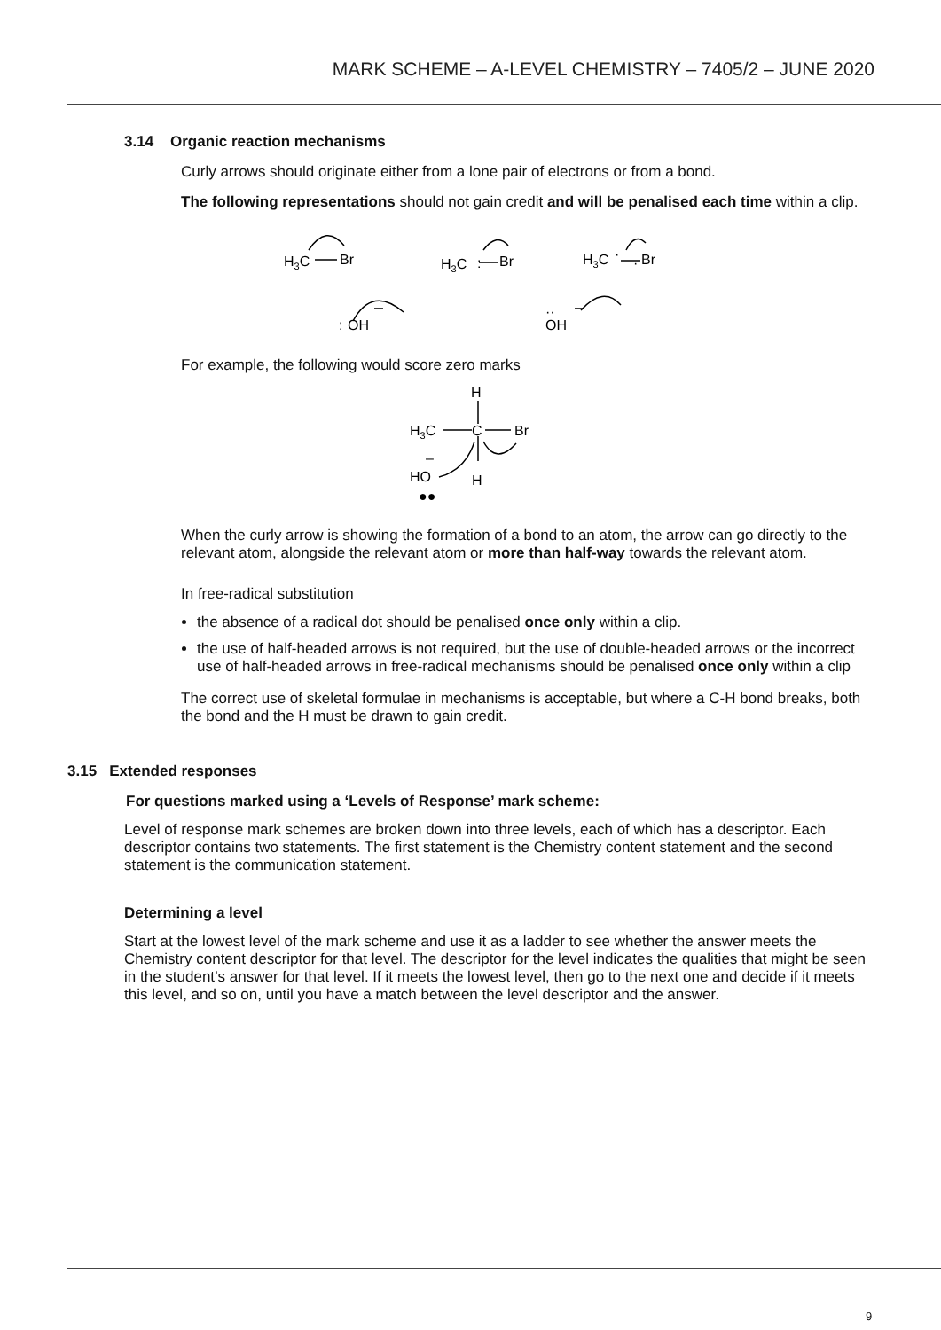MARK SCHEME – A-LEVEL CHEMISTRY – 7405/2 – JUNE 2020
3.14 Organic reaction mechanisms
Curly arrows should originate either from a lone pair of electrons or from a bond.
The following representations should not gain credit and will be penalised each time within a clip.
H3C
Br
H3C
Br
:
H3C
Br
·
·
:
OH
··
OH
For example, the following would score zero marks
H
H3C
C
Br
–
HO
H
●●
When the curly arrow is showing the formation of a bond to an atom, the arrow can go directly to the relevant atom, alongside the relevant atom or more than half-way towards the relevant atom.
In free-radical substitution
the absence of a radical dot should be penalised once only within a clip.
the use of half-headed arrows is not required, but the use of double-headed arrows or the incorrect use of half-headed arrows in free-radical mechanisms should be penalised once only within a clip
The correct use of skeletal formulae in mechanisms is acceptable, but where a C-H bond breaks, both the bond and the H must be drawn to gain credit.
3.15 Extended responses
For questions marked using a ‘Levels of Response’ mark scheme:
Level of response mark schemes are broken down into three levels, each of which has a descriptor. Each descriptor contains two statements. The first statement is the Chemistry content statement and the second statement is the communication statement.
Determining a level
Start at the lowest level of the mark scheme and use it as a ladder to see whether the answer meets the Chemistry content descriptor for that level. The descriptor for the level indicates the qualities that might be seen in the student’s answer for that level. If it meets the lowest level, then go to the next one and decide if it meets this level, and so on, until you have a match between the level descriptor and the answer.
9